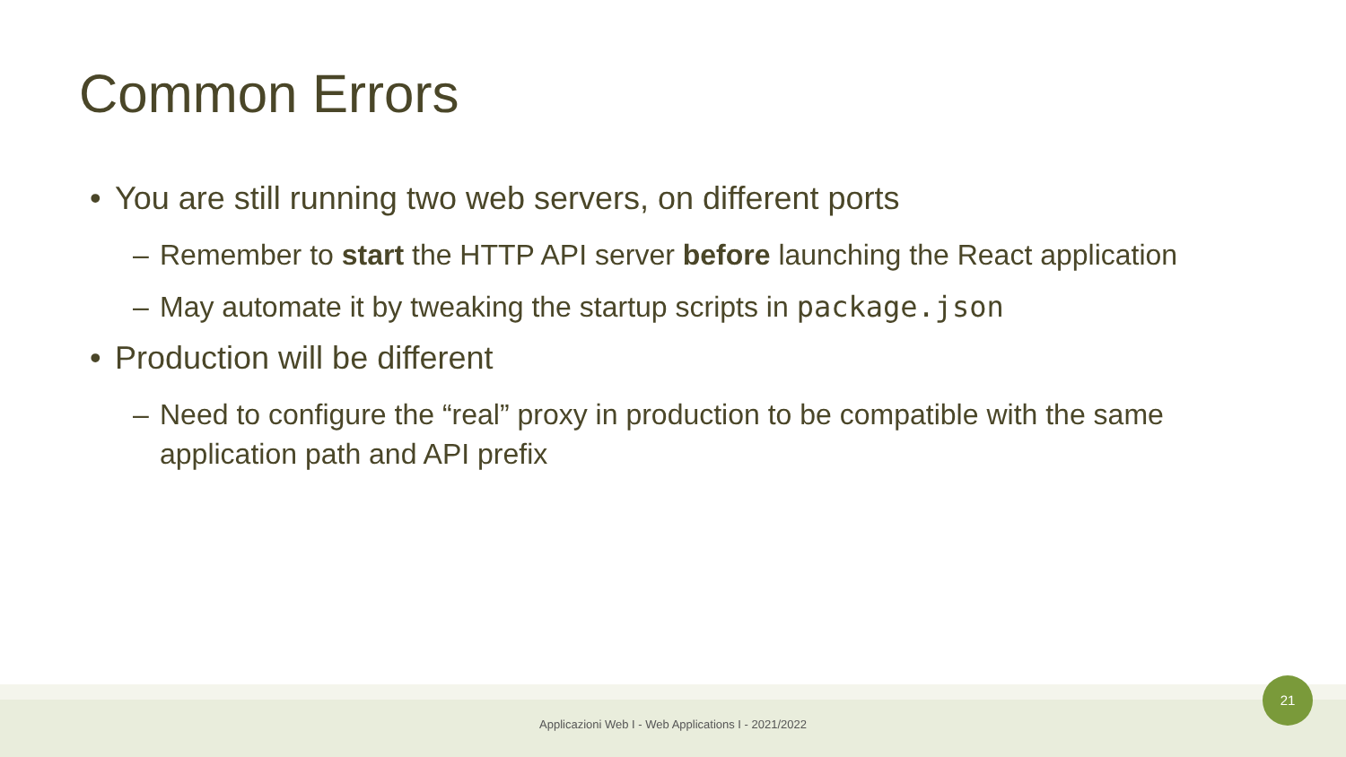Common Errors
• You are still running two web servers, on different ports
– Remember to start the HTTP API server before launching the React application
– May automate it by tweaking the startup scripts in package.json
• Production will be different
– Need to configure the “real” proxy in production to be compatible with the same application path and API prefix
Applicazioni Web I - Web Applications I - 2021/2022
21